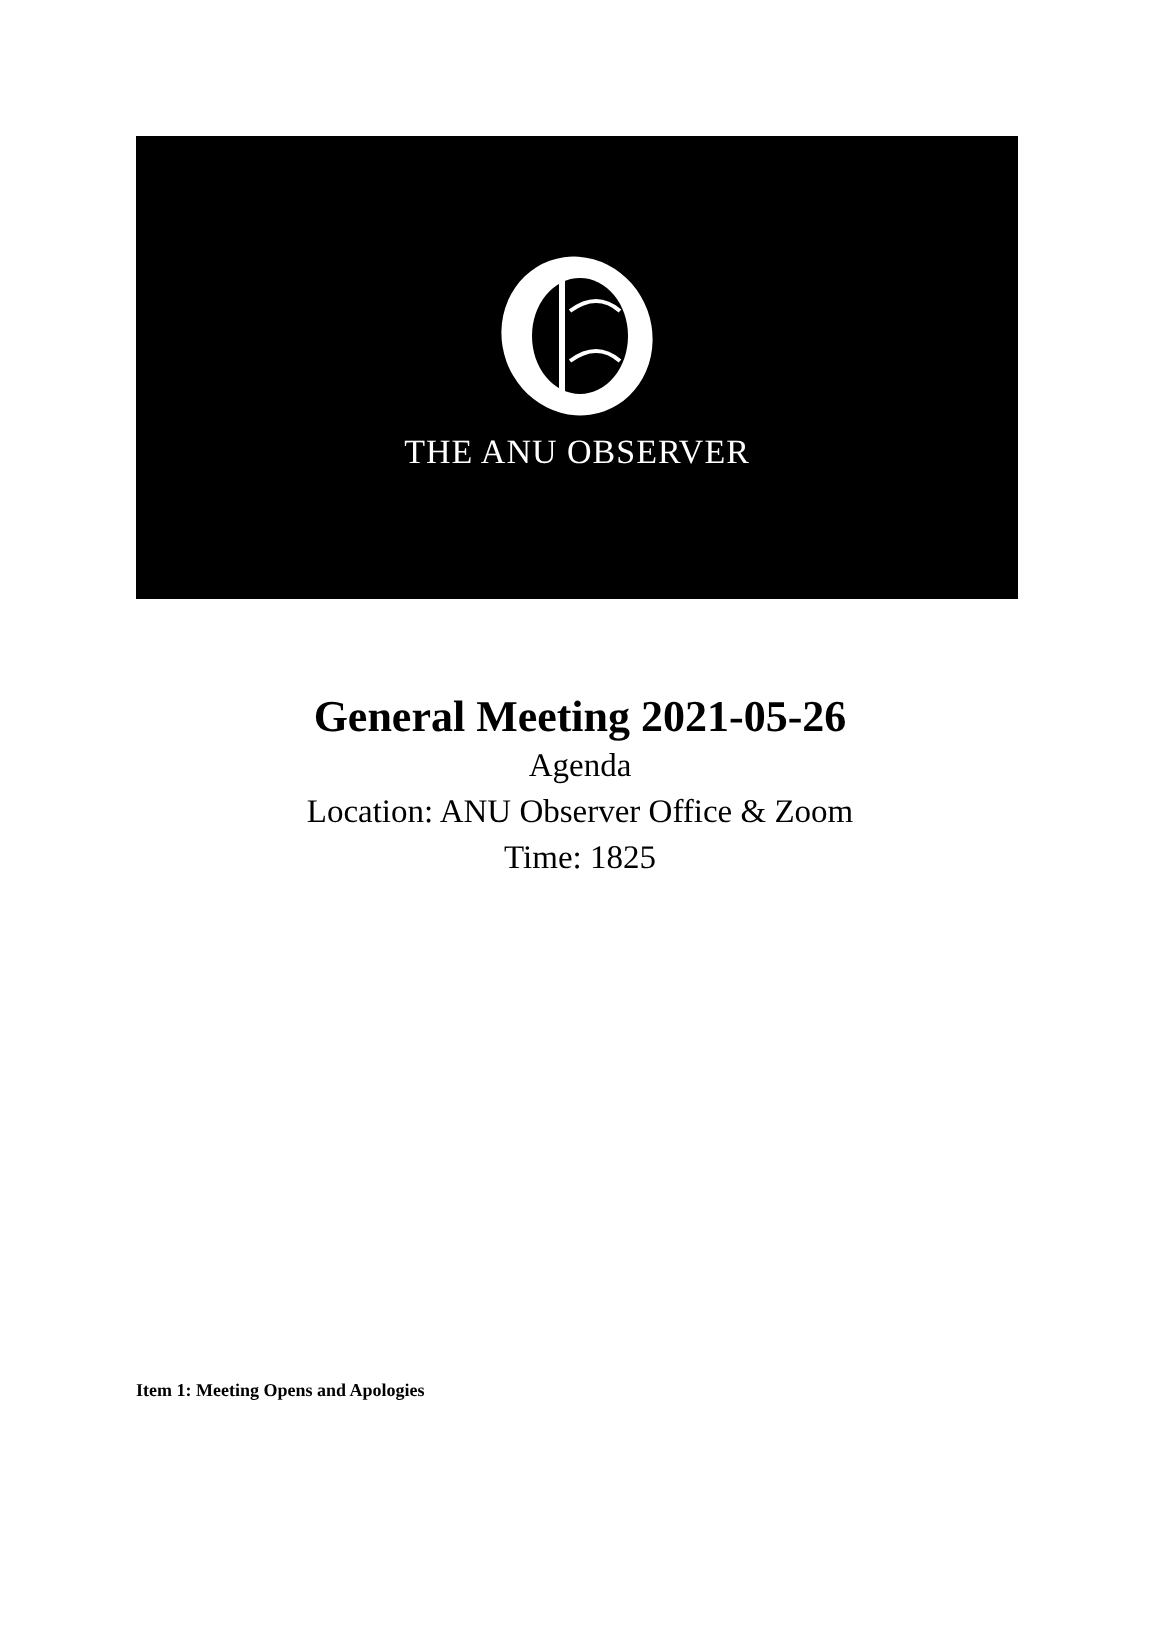THE ANU OBSERVER
General Meeting 2021-05-26
Agenda
Location: ANU Observer Office & Zoom
Time: 1825
Item 1: Meeting Opens and Apologies